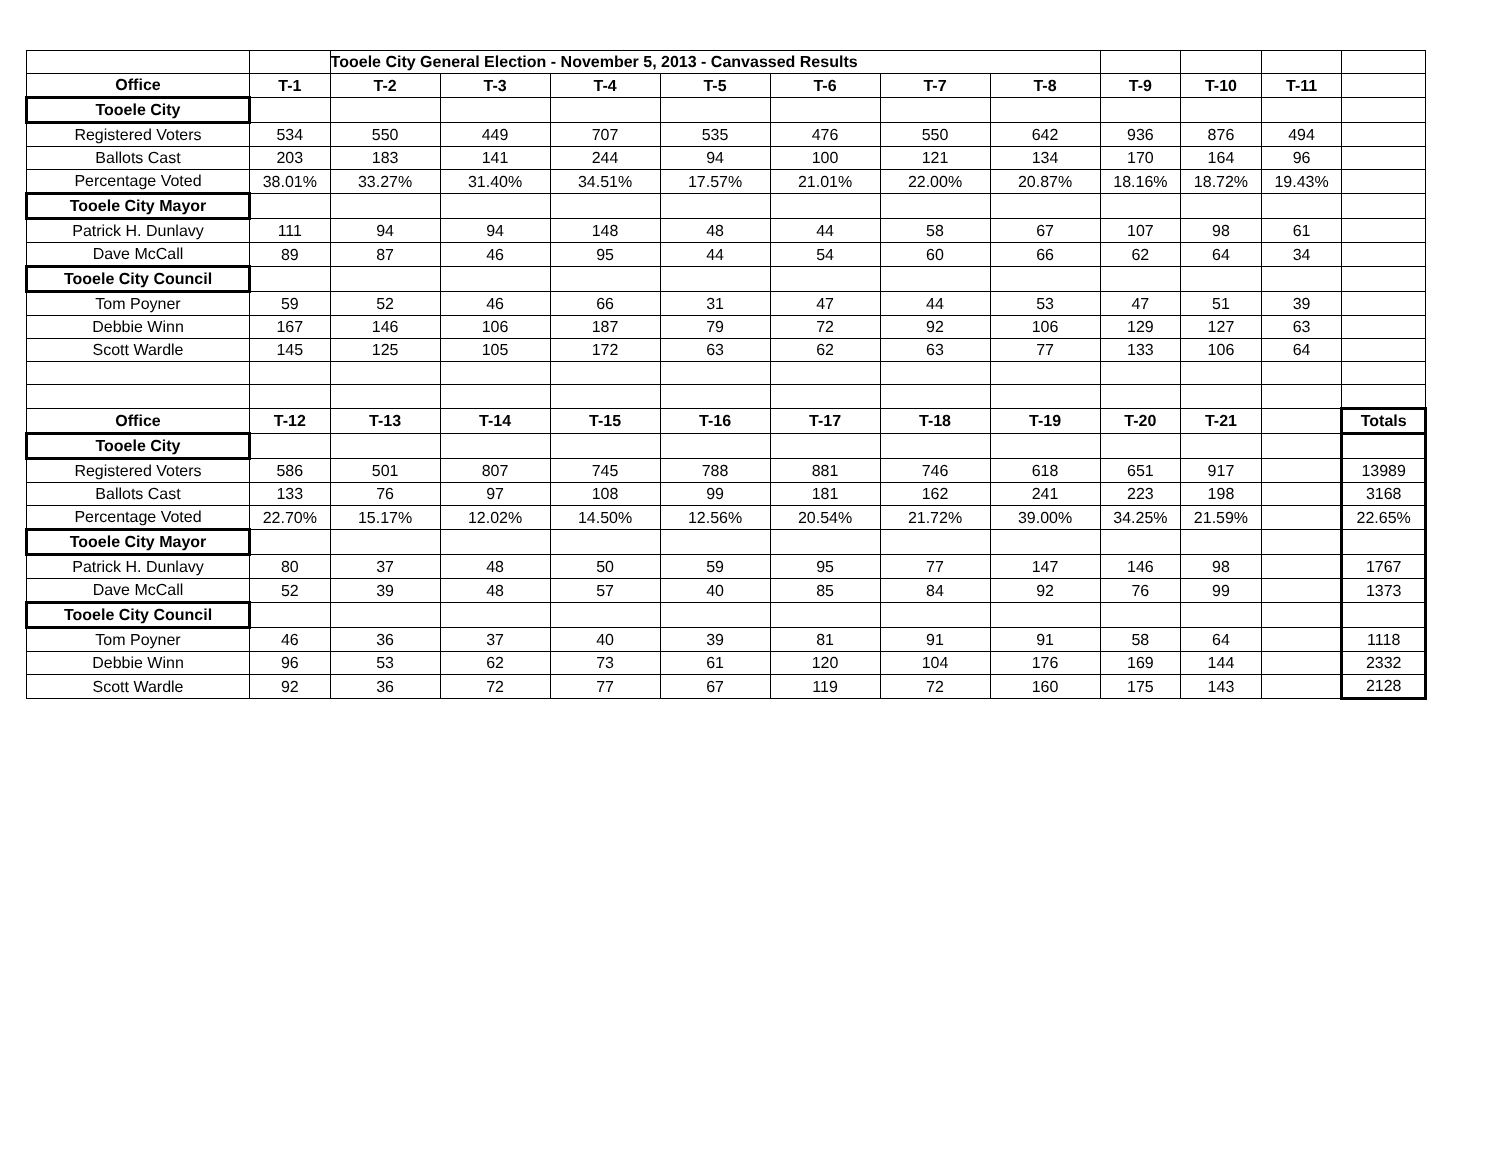| | | Tooele City General Election - November 5, 2013 - Canvassed Results | | | | | | | | | | |
| Office | T-1 | T-2 | T-3 | T-4 | T-5 | T-6 | T-7 | T-8 | T-9 | T-10 | T-11 | |
| Tooele City | | | | | | | | | | | | |
| Registered Voters | 534 | 550 | 449 | 707 | 535 | 476 | 550 | 642 | 936 | 876 | 494 | |
| Ballots Cast | 203 | 183 | 141 | 244 | 94 | 100 | 121 | 134 | 170 | 164 | 96 | |
| Percentage Voted | 38.01% | 33.27% | 31.40% | 34.51% | 17.57% | 21.01% | 22.00% | 20.87% | 18.16% | 18.72% | 19.43% | |
| Tooele City Mayor | | | | | | | | | | | | |
| Patrick H. Dunlavy | 111 | 94 | 94 | 148 | 48 | 44 | 58 | 67 | 107 | 98 | 61 | |
| Dave McCall | 89 | 87 | 46 | 95 | 44 | 54 | 60 | 66 | 62 | 64 | 34 | |
| Tooele City Council | | | | | | | | | | | | |
| Tom Poyner | 59 | 52 | 46 | 66 | 31 | 47 | 44 | 53 | 47 | 51 | 39 | |
| Debbie Winn | 167 | 146 | 106 | 187 | 79 | 72 | 92 | 106 | 129 | 127 | 63 | |
| Scott Wardle | 145 | 125 | 105 | 172 | 63 | 62 | 63 | 77 | 133 | 106 | 64 | |
| Office | T-12 | T-13 | T-14 | T-15 | T-16 | T-17 | T-18 | T-19 | T-20 | T-21 | | Totals |
| Tooele City | | | | | | | | | | | | |
| Registered Voters | 586 | 501 | 807 | 745 | 788 | 881 | 746 | 618 | 651 | 917 | | 13989 |
| Ballots Cast | 133 | 76 | 97 | 108 | 99 | 181 | 162 | 241 | 223 | 198 | | 3168 |
| Percentage Voted | 22.70% | 15.17% | 12.02% | 14.50% | 12.56% | 20.54% | 21.72% | 39.00% | 34.25% | 21.59% | | 22.65% |
| Tooele City Mayor | | | | | | | | | | | | |
| Patrick H. Dunlavy | 80 | 37 | 48 | 50 | 59 | 95 | 77 | 147 | 146 | 98 | | 1767 |
| Dave McCall | 52 | 39 | 48 | 57 | 40 | 85 | 84 | 92 | 76 | 99 | | 1373 |
| Tooele City Council | | | | | | | | | | | | |
| Tom Poyner | 46 | 36 | 37 | 40 | 39 | 81 | 91 | 91 | 58 | 64 | | 1118 |
| Debbie Winn | 96 | 53 | 62 | 73 | 61 | 120 | 104 | 176 | 169 | 144 | | 2332 |
| Scott Wardle | 92 | 36 | 72 | 77 | 67 | 119 | 72 | 160 | 175 | 143 | | 2128 |